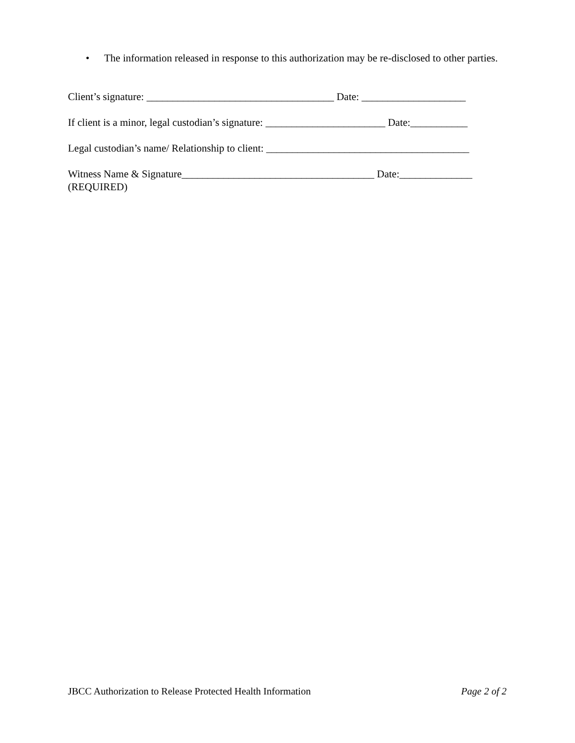• The information released in response to this authorization may be re-disclosed to other parties.
Client’s signature: ____________________________________ Date: ____________________
If client is a minor, legal custodian’s signature: _______________________ Date:___________
Legal custodian’s name/ Relationship to client: _______________________________________
Witness Name & Signature_____________________________________ Date:______________
(REQUIRED)
JBCC Authorization to Release Protected Health Information Page 2 of 2